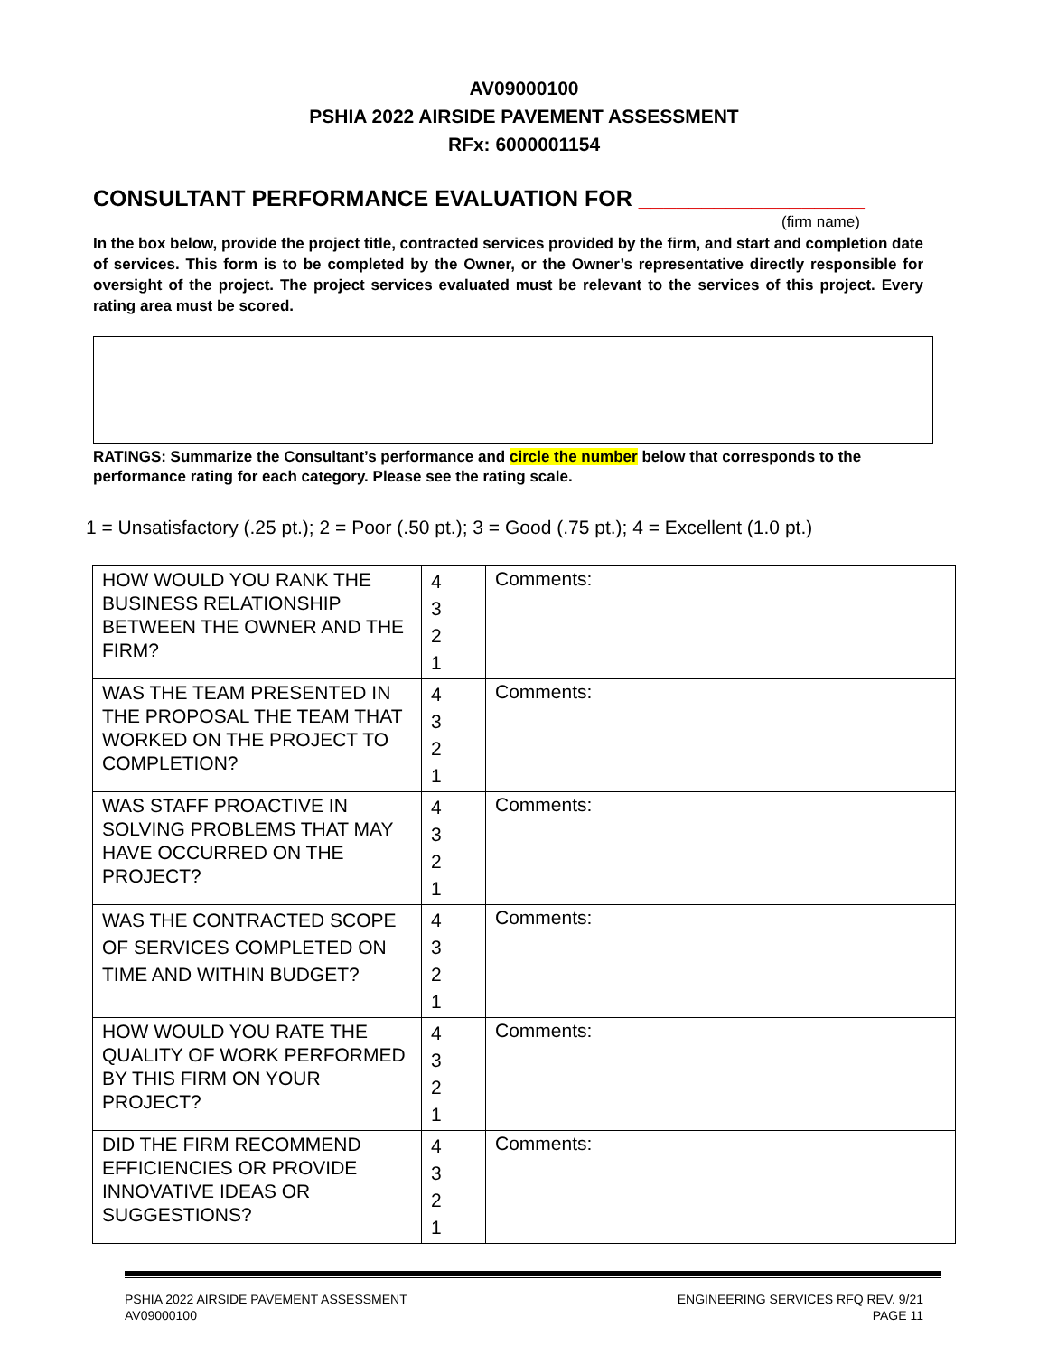AV09000100
PSHIA 2022 AIRSIDE PAVEMENT ASSESSMENT
RFx: 6000001154
CONSULTANT PERFORMANCE EVALUATION FOR __________________
(firm name)
In the box below, provide the project title, contracted services provided by the firm, and start and completion date of services. This form is to be completed by the Owner, or the Owner’s representative directly responsible for oversight of the project. The project services evaluated must be relevant to the services of this project. Every rating area must be scored.
RATINGS: Summarize the Consultant’s performance and circle the number below that corresponds to the performance rating for each category. Please see the rating scale.
1 = Unsatisfactory (.25 pt.); 2 = Poor (.50 pt.); 3 = Good (.75 pt.); 4 = Excellent (1.0 pt.)
| HOW WOULD YOU RANK THE BUSINESS RELATIONSHIP BETWEEN THE OWNER AND THE FIRM? | 4 3 2 1 | Comments: |
| WAS THE TEAM PRESENTED IN THE PROPOSAL THE TEAM THAT WORKED ON THE PROJECT TO COMPLETION? | 4 3 2 1 | Comments: |
| WAS STAFF PROACTIVE IN SOLVING PROBLEMS THAT MAY HAVE OCCURRED ON THE PROJECT? | 4 3 2 1 | Comments: |
| WAS THE CONTRACTED SCOPE OF SERVICES COMPLETED ON TIME AND WITHIN BUDGET? | 4 3 2 1 | Comments: |
| HOW WOULD YOU RATE THE QUALITY OF WORK PERFORMED BY THIS FIRM ON YOUR PROJECT? | 4 3 2 1 | Comments: |
| DID THE FIRM RECOMMEND EFFICIENCIES OR PROVIDE INNOVATIVE IDEAS OR SUGGESTIONS? | 4 3 2 1 | Comments: |
PSHIA 2022 AIRSIDE PAVEMENT ASSESSMENT
AV09000100
ENGINEERING SERVICES RFQ REV. 9/21
PAGE 11